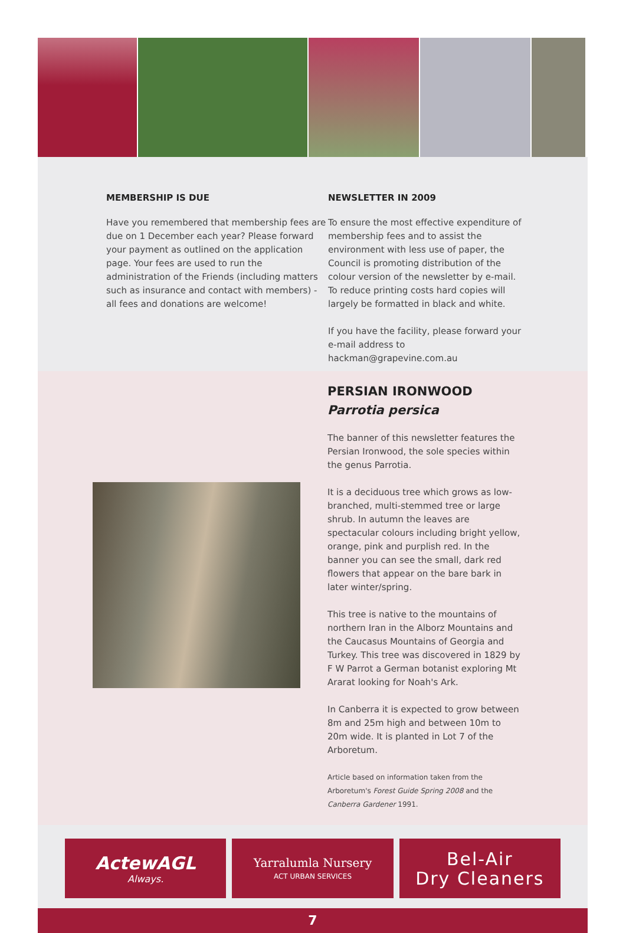MEMBERSHIP IS DUE
Have you remembered that membership fees are due on 1 December each year? Please forward your payment as outlined on the application page. Your fees are used to run the administration of the Friends (including matters such as insurance and contact with members) - all fees and donations are welcome!
NEWSLETTER IN 2009
To ensure the most effective expenditure of membership fees and to assist the environment with less use of paper, the Council is promoting distribution of the colour version of the newsletter by e-mail. To reduce printing costs hard copies will largely be formatted in black and white.
If you have the facility, please forward your e-mail address to hackman@grapevine.com.au
PERSIAN IRONWOOD
Parrotia persica
The banner of this newsletter features the Persian Ironwood, the sole species within the genus Parrotia.
It is a deciduous tree which grows as low-branched, multi-stemmed tree or large shrub. In autumn the leaves are spectacular colours including bright yellow, orange, pink and purplish red. In the banner you can see the small, dark red flowers that appear on the bare bark in later winter/spring.
This tree is native to the mountains of northern Iran in the Alborz Mountains and the Caucasus Mountains of Georgia and Turkey. This tree was discovered in 1829 by F W Parrot a German botanist exploring Mt Ararat looking for Noah's Ark.
In Canberra it is expected to grow between 8m and 25m high and between 10m to 20m wide. It is planted in Lot 7 of the Arboretum.
Article based on information taken from the Arboretum's Forest Guide Spring 2008 and the Canberra Gardener 1991.
ActewAGL
Always.
Yarralumla Nursery
ACT URBAN SERVICES
Bel-Air
Dry Cleaners
7